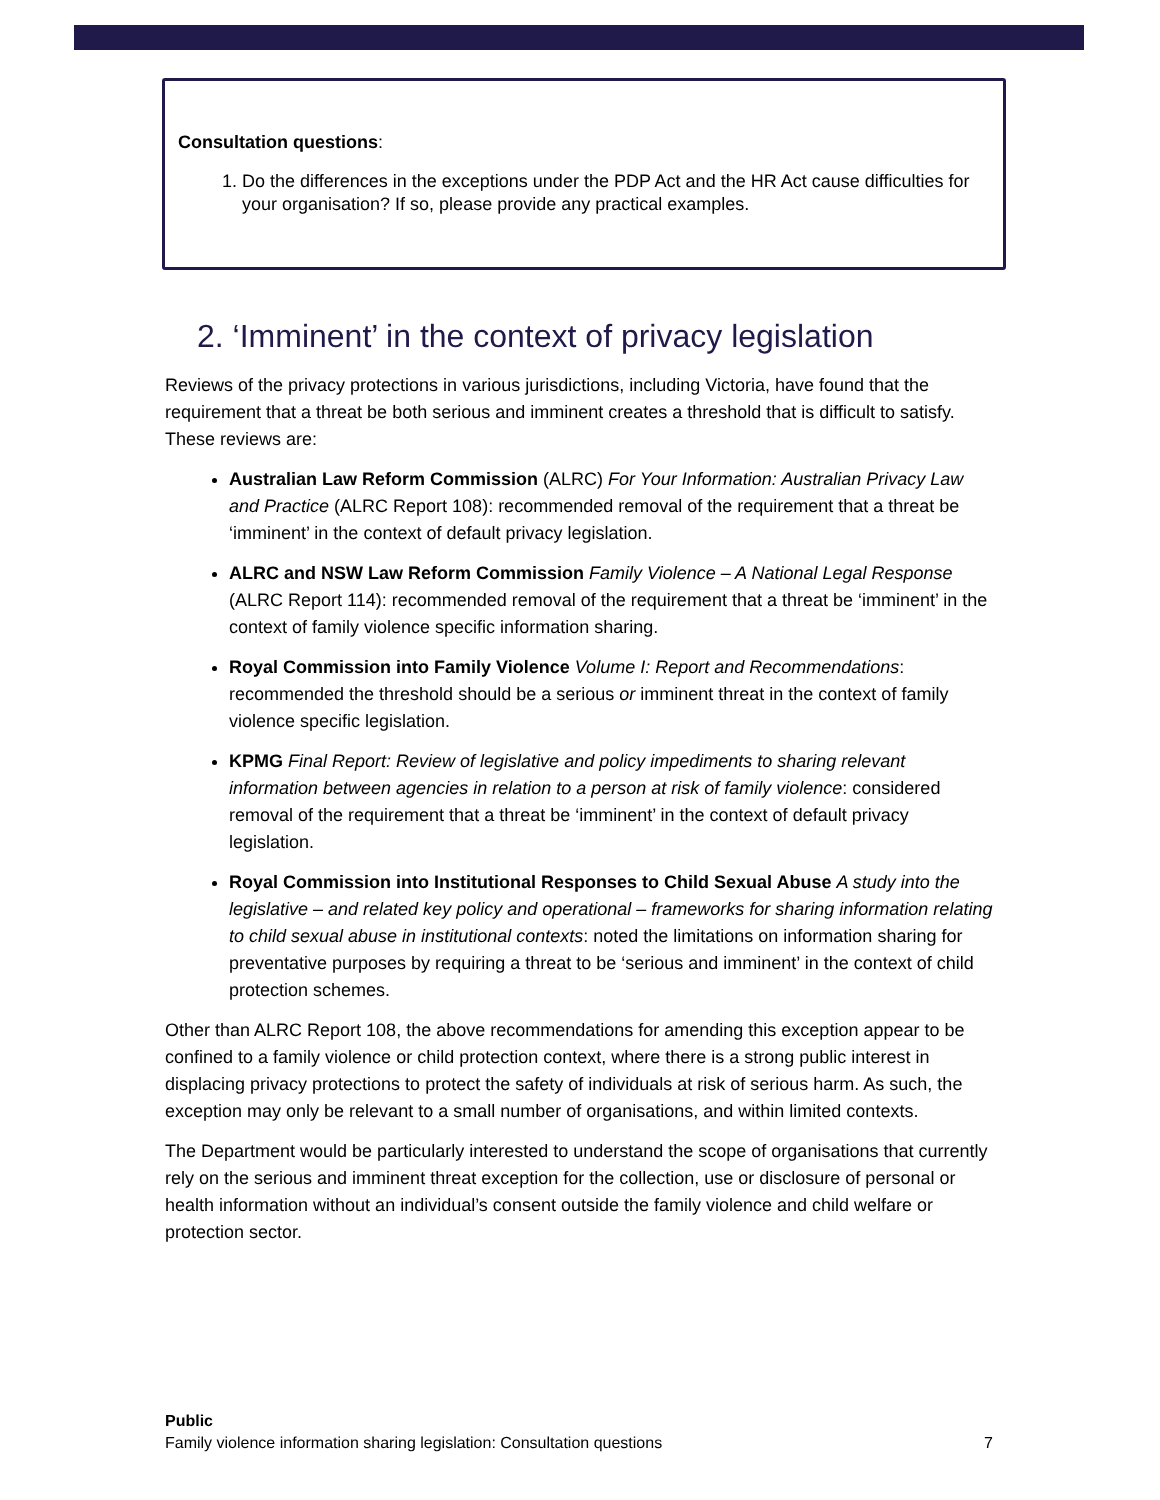Consultation questions:
1. Do the differences in the exceptions under the PDP Act and the HR Act cause difficulties for your organisation? If so, please provide any practical examples.
2. ‘Imminent’ in the context of privacy legislation
Reviews of the privacy protections in various jurisdictions, including Victoria, have found that the requirement that a threat be both serious and imminent creates a threshold that is difficult to satisfy. These reviews are:
Australian Law Reform Commission (ALRC) For Your Information: Australian Privacy Law and Practice (ALRC Report 108): recommended removal of the requirement that a threat be ‘imminent’ in the context of default privacy legislation.
ALRC and NSW Law Reform Commission Family Violence – A National Legal Response (ALRC Report 114): recommended removal of the requirement that a threat be ‘imminent’ in the context of family violence specific information sharing.
Royal Commission into Family Violence Volume I: Report and Recommendations: recommended the threshold should be a serious or imminent threat in the context of family violence specific legislation.
KPMG Final Report: Review of legislative and policy impediments to sharing relevant information between agencies in relation to a person at risk of family violence: considered removal of the requirement that a threat be ‘imminent’ in the context of default privacy legislation.
Royal Commission into Institutional Responses to Child Sexual Abuse A study into the legislative – and related key policy and operational – frameworks for sharing information relating to child sexual abuse in institutional contexts: noted the limitations on information sharing for preventative purposes by requiring a threat to be ‘serious and imminent’ in the context of child protection schemes.
Other than ALRC Report 108, the above recommendations for amending this exception appear to be confined to a family violence or child protection context, where there is a strong public interest in displacing privacy protections to protect the safety of individuals at risk of serious harm. As such, the exception may only be relevant to a small number of organisations, and within limited contexts.
The Department would be particularly interested to understand the scope of organisations that currently rely on the serious and imminent threat exception for the collection, use or disclosure of personal or health information without an individual’s consent outside the family violence and child welfare or protection sector.
Public
Family violence information sharing legislation: Consultation questions 7